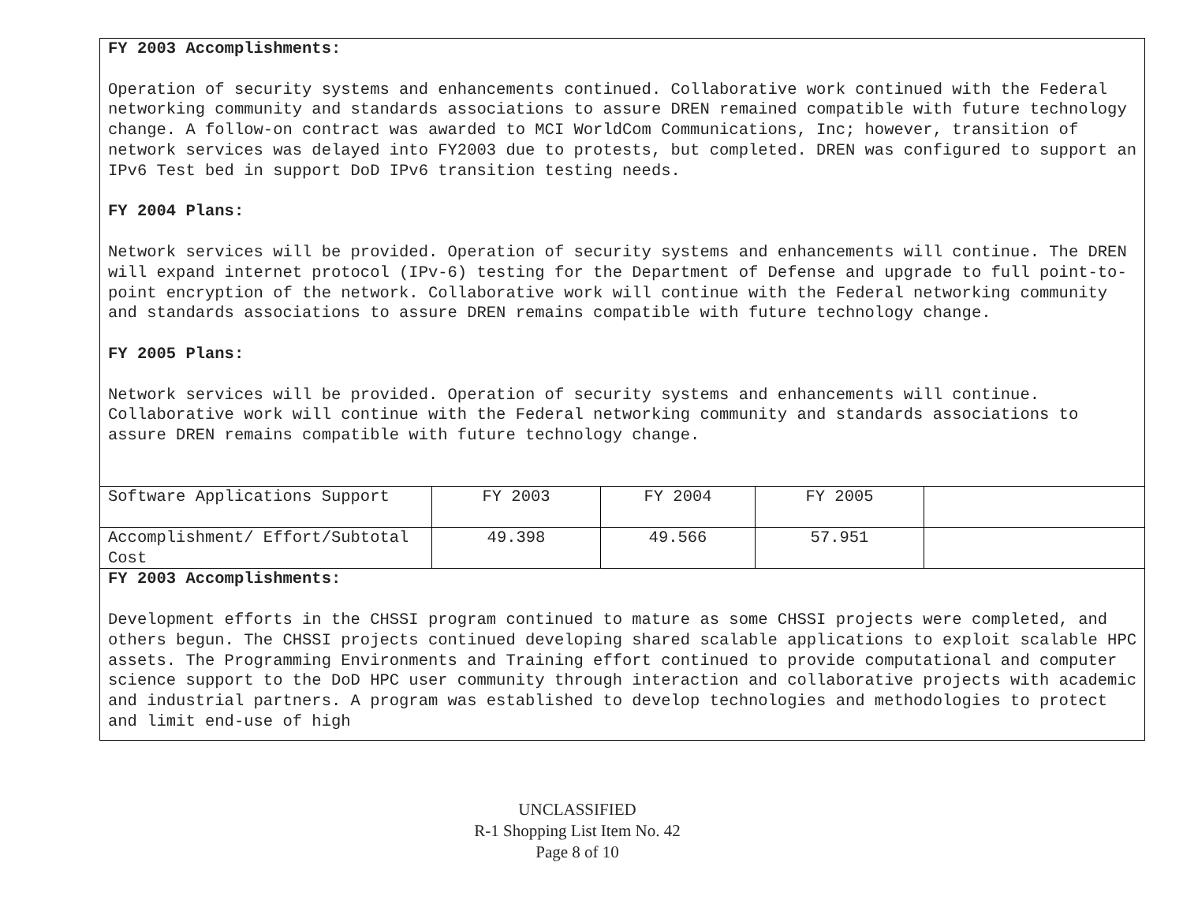FY 2003 Accomplishments:
Operation of security systems and enhancements continued. Collaborative work continued with the Federal networking community and standards associations to assure DREN remained compatible with future technology change. A follow-on contract was awarded to MCI WorldCom Communications, Inc; however, transition of network services was delayed into FY2003 due to protests, but completed. DREN was configured to support an IPv6 Test bed in support DoD IPv6 transition testing needs.
FY 2004 Plans:
Network services will be provided. Operation of security systems and enhancements will continue. The DREN will expand internet protocol (IPv-6) testing for the Department of Defense and upgrade to full point-to-point encryption of the network. Collaborative work will continue with the Federal networking community and standards associations to assure DREN remains compatible with future technology change.
FY 2005 Plans:
Network services will be provided. Operation of security systems and enhancements will continue. Collaborative work will continue with the Federal networking community and standards associations to assure DREN remains compatible with future technology change.
| Software Applications Support | FY 2003 | FY 2004 | FY 2005 | |
| Accomplishment/ Effort/Subtotal Cost | 49.398 | 49.566 | 57.951 | |
FY 2003 Accomplishments:
Development efforts in the CHSSI program continued to mature as some CHSSI projects were completed, and others begun. The CHSSI projects continued developing shared scalable applications to exploit scalable HPC assets. The Programming Environments and Training effort continued to provide computational and computer science support to the DoD HPC user community through interaction and collaborative projects with academic and industrial partners. A program was established to develop technologies and methodologies to protect and limit end-use of high
UNCLASSIFIED
R-1 Shopping List Item No. 42
Page 8 of 10